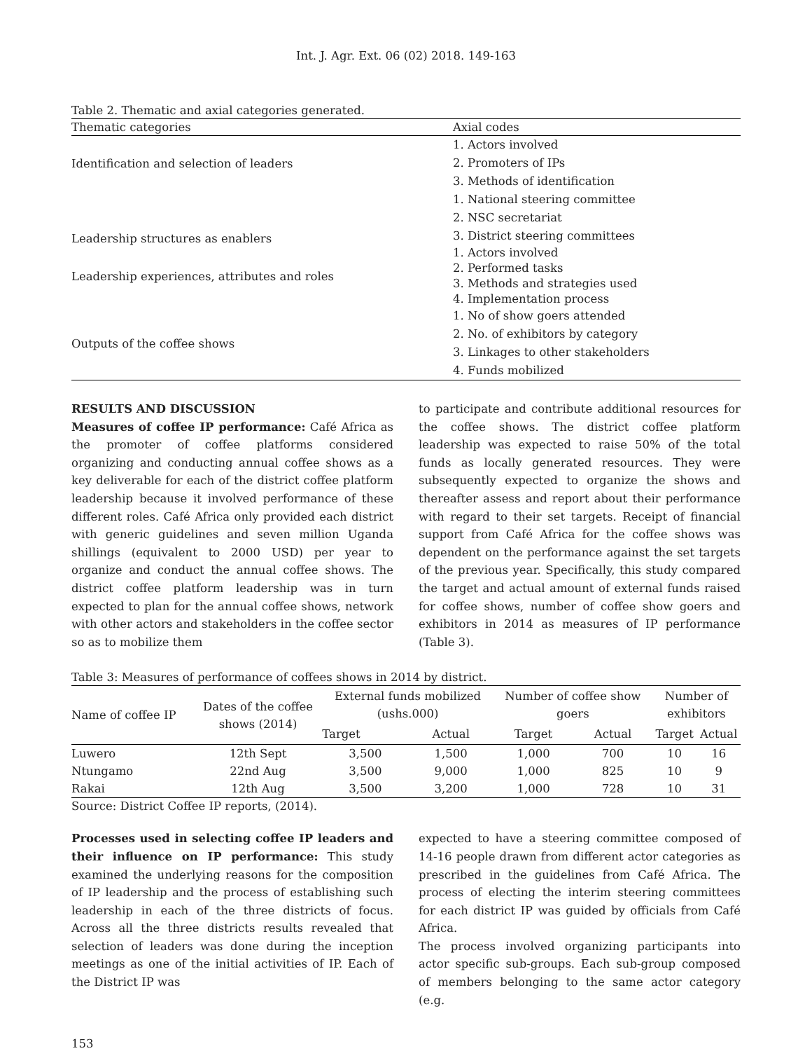Int. J. Agr. Ext. 06 (02) 2018. 149-163
Table 2. Thematic and axial categories generated.
| Thematic categories | Axial codes |
| --- | --- |
| Identification and selection of leaders | 1. Actors involved 2. Promoters of IPs 3. Methods of identification |
| Leadership structures as enablers | 1. National steering committee 2. NSC secretariat 3. District steering committees |
| Leadership experiences, attributes and roles | 1. Actors involved 2. Performed tasks 3. Methods and strategies used 4. Implementation process |
| Outputs of the coffee shows | 1. No of show goers attended 2. No. of exhibitors by category 3. Linkages to other stakeholders 4. Funds mobilized |
RESULTS AND DISCUSSION
Measures of coffee IP performance: Café Africa as the promoter of coffee platforms considered organizing and conducting annual coffee shows as a key deliverable for each of the district coffee platform leadership because it involved performance of these different roles. Café Africa only provided each district with generic guidelines and seven million Uganda shillings (equivalent to 2000 USD) per year to organize and conduct the annual coffee shows. The district coffee platform leadership was in turn expected to plan for the annual coffee shows, network with other actors and stakeholders in the coffee sector so as to mobilize them
to participate and contribute additional resources for the coffee shows. The district coffee platform leadership was expected to raise 50% of the total funds as locally generated resources. They were subsequently expected to organize the shows and thereafter assess and report about their performance with regard to their set targets. Receipt of financial support from Café Africa for the coffee shows was dependent on the performance against the set targets of the previous year. Specifically, this study compared the target and actual amount of external funds raised for coffee shows, number of coffee show goers and exhibitors in 2014 as measures of IP performance (Table 3).
Table 3: Measures of performance of coffees shows in 2014 by district.
| Name of coffee IP | Dates of the coffee shows (2014) | External funds mobilized (ushs.000) | | Number of coffee show goers | | Number of exhibitors | |
| --- | --- | --- | --- | --- | --- | --- | --- |
| | | Target | Actual | Target | Actual | Target | Actual |
| Luwero | 12th Sept | 3,500 | 1,500 | 1,000 | 700 | 10 | 16 |
| Ntungamo | 22nd Aug | 3,500 | 9,000 | 1,000 | 825 | 10 | 9 |
| Rakai | 12th Aug | 3,500 | 3,200 | 1,000 | 728 | 10 | 31 |
Source: District Coffee IP reports, (2014).
Processes used in selecting coffee IP leaders and their influence on IP performance: This study examined the underlying reasons for the composition of IP leadership and the process of establishing such leadership in each of the three districts of focus. Across all the three districts results revealed that selection of leaders was done during the inception meetings as one of the initial activities of IP. Each of the District IP was
expected to have a steering committee composed of 14-16 people drawn from different actor categories as prescribed in the guidelines from Café Africa. The process of electing the interim steering committees for each district IP was guided by officials from Café Africa.
The process involved organizing participants into actor specific sub-groups. Each sub-group composed of members belonging to the same actor category (e.g.
153